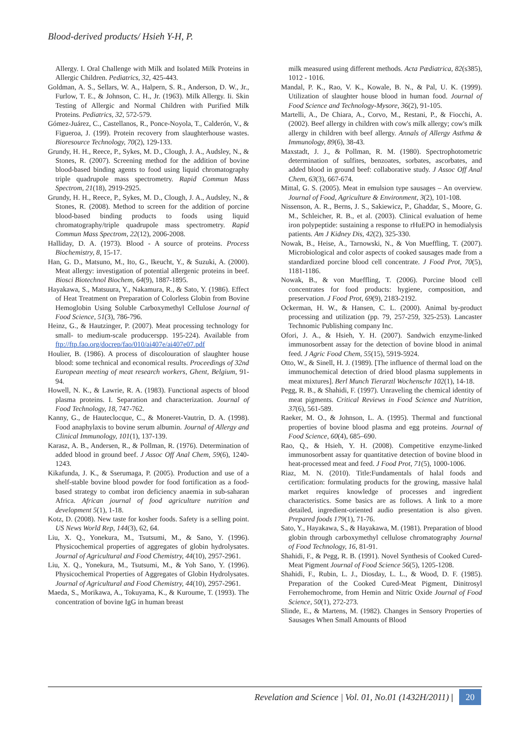Blood-derived products/ Hsieh Y-H, P.
Allergy. I. Oral Challenge with Milk and Isolated Milk Proteins in Allergic Children. Pediatrics, 32, 425-443.
Goldman, A. S., Sellars, W. A., Halpern, S. R., Anderson, D. W., Jr., Furlow, T. E., & Johnson, C. H., Jr. (1963). Milk Allergy. Ii. Skin Testing of Allergic and Normal Children with Purified Milk Proteins. Pediatrics, 32, 572-579.
Gómez-Juárez, C., Castellanos, R., Ponce-Noyola, T., Calderón, V., & Figueroa, J. (199). Protein recovery from slaughterhouse wastes. Bioresource Technology, 70(2), 129-133.
Grundy, H. H., Reece, P., Sykes, M. D., Clough, J. A., Audsley, N., & Stones, R. (2007). Screening method for the addition of bovine blood-based binding agents to food using liquid chromatography triple quadrupole mass spectrometry. Rapid Commun Mass Spectrom, 21(18), 2919-2925.
Grundy, H. H., Reece, P., Sykes, M. D., Clough, J. A., Audsley, N., & Stones, R. (2008). Method to screen for the addition of porcine blood-based binding products to foods using liquid chromatography/triple quadrupole mass spectrometry. Rapid Commun Mass Spectrom, 22(12), 2006-2008.
Halliday, D. A. (1973). Blood - A source of proteins. Process Biochemistry, 8, 15-17.
Han, G. D., Matsuno, M., Ito, G., Ikeucht, Y., & Suzuki, A. (2000). Meat allergy: investigation of potential allergenic proteins in beef. Biosci Biotechnol Biochem, 64(9), 1887-1895.
Hayakawa, S., Matsuura, Y., Nakamura, R., & Sato, Y. (1986). Effect of Heat Treatment on Preparation of Colorless Globin from Bovine Hemoglobin Using Soluble Carboxymethyl Cellulose Journal of Food Science, 51(3), 786-796.
Heinz, G., & Hautzinger, P. (2007). Meat processing technology for small- to medium-scale producerspp. 195-224). Available from ftp://ftp.fao.org/docrep/fao/010/ai407e/ai407e07.pdf
Houlier, B. (1986). A process of discolouration of slaughter house blood: some technical and economical results. Proceedings of 32nd European meeting of meat research workers, Ghent, Belgium, 91-94.
Howell, N. K., & Lawrie, R. A. (1983). Functional aspects of blood plasma proteins. I. Separation and characterization. Journal of Food Technology, 18, 747-762.
Kanny, G., de Hauteclocque, C., & Moneret-Vautrin, D. A. (1998). Food anaphylaxis to bovine serum albumin. Journal of Allergy and Clinical Immunology, 101(1), 137-139.
Karasz, A. B., Andersen, R., & Pollman, R. (1976). Determination of added blood in ground beef. J Assoc Off Anal Chem, 59(6), 1240-1243.
Kikafunda, J. K., & Sserumaga, P. (2005). Production and use of a shelf-stable bovine blood powder for food fortification as a food-based strategy to combat iron deficiency anaemia in sub-saharan Africa. African journal of food agriculture nutrition and development 5(1), 1-18.
Kotz, D. (2008). New taste for kosher foods. Safety is a selling point. US News World Rep, 144(3), 62, 64.
Liu, X. Q., Yonekura, M., Tsutsumi, M., & Sano, Y. (1996). Physicochemical properties of aggregates of globin hydrolysates. Journal of Agricultural and Food Chemistry, 44(10), 2957-2961.
Liu, X. Q., Yonekura, M., Tsutsumi, M., & Yoh Sano, Y. (1996). Physicochemical Properties of Aggregates of Globin Hydrolysates. Journal of Agricultural and Food Chemistry, 44(10), 2957-2961.
Maeda, S., Morikawa, A., Tokuyama, K., & Kuroume, T. (1993). The concentration of bovine IgG in human breast
milk measured using different methods. Acta Pædiatrica, 82(s385), 1012 - 1016.
Mandal, P. K., Rao, V. K., Kowale, B. N., & Pal, U. K. (1999). Utilization of slaughter house blood in human food. Journal of Food Science and Technology-Mysore, 36(2), 91-105.
Martelli, A., De Chiara, A., Corvo, M., Restani, P., & Fiocchi, A. (2002). Beef allergy in children with cow's milk allergy; cow's milk allergy in children with beef allergy. Annals of Allergy Asthma & Immunology, 89(6), 38-43.
Maxstadt, J. J., & Pollman, R. M. (1980). Spectrophotometric determination of sulfites, benzoates, sorbates, ascorbates, and added blood in ground beef: collaborative study. J Assoc Off Anal Chem, 63(3), 667-674.
Mittal, G. S. (2005). Meat in emulsion type sausages – An overview. Journal of Food, Agriculture & Environment, 3(2), 101-108.
Nissenson, A. R., Berns, J. S., Sakiewicz, P., Ghaddar, S., Moore, G. M., Schleicher, R. B., et al. (2003). Clinical evaluation of heme iron polypeptide: sustaining a response to rHuEPO in hemodialysis patients. Am J Kidney Dis, 42(2), 325-330.
Nowak, B., Heise, A., Tarnowski, N., & Von Mueffling, T. (2007). Microbiological and color aspects of cooked sausages made from a standardized porcine blood cell concentrate. J Food Prot, 70(5), 1181-1186.
Nowak, B., & von Mueffling, T. (2006). Porcine blood cell concentrates for food products: hygiene, composition, and preservation. J Food Prot, 69(9), 2183-2192.
Ockerman, H. W., & Hansen, C. L. (2000). Animal by-product processing and utilization (pp. 79, 257-259, 325-253). Lancaster Technomic Publishing company Inc.
Ofori, J. A., & Hsieh, Y. H. (2007). Sandwich enzyme-linked immunosorbent assay for the detection of bovine blood in animal feed. J Agric Food Chem, 55(15), 5919-5924.
Otto, W., & Sinell, H. J. (1989). [The influence of thermal load on the immunochemical detection of dried blood plasma supplements in meat mixtures]. Berl Munch Tierarztl Wochenschr 102(1), 14-18.
Pegg, R. B., & Shahidi, F. (1997). Unraveling the chemical identity of meat pigments. Critical Reviews in Food Science and Nutrition, 37(6), 561-589.
Raeker, M. O., & Johnson, L. A. (1995). Thermal and functional properties of bovine blood plasma and egg proteins. Journal of Food Science, 60(4), 685–690.
Rao, Q., & Hsieh, Y. H. (2008). Competitive enzyme-linked immunosorbent assay for quantitative detection of bovine blood in heat-processed meat and feed. J Food Prot, 71(5), 1000-1006.
Riaz, M. N. (2010). Title:Fundamentals of halal foods and certification: formulating products for the growing, massive halal market requires knowledge of processes and ingredient characteristics. Some basics are as follows. A link to a more detailed, ingredient-oriented audio presentation is also given. Prepared foods 179(1), 71-76.
Sato, Y., Hayakawa, S., & Hayakawa, M. (1981). Preparation of blood globin through carboxymethyl cellulose chromatography Journal of Food Technology, 16, 81-91.
Shahidi, F., & Pegg, R. B. (1991). Novel Synthesis of Cooked Cured-Meat Pigment Journal of Food Science 56(5), 1205-1208.
Shahidi, F., Rubin, L. J., Diosday, L. L., & Wood, D. F. (1985). Preparation of the Cooked Cured-Meat Pigment, Dinitrosyl Ferrohemochrome, from Hemin and Nitric Oxide Journal of Food Science, 50(1), 272-273.
Slinde, E., & Martens, M. (1982). Changes in Sensory Properties of Sausages When Small Amounts of Blood
Revelation and Science | Vol. 01, No.01 (1432H/2011) | 20